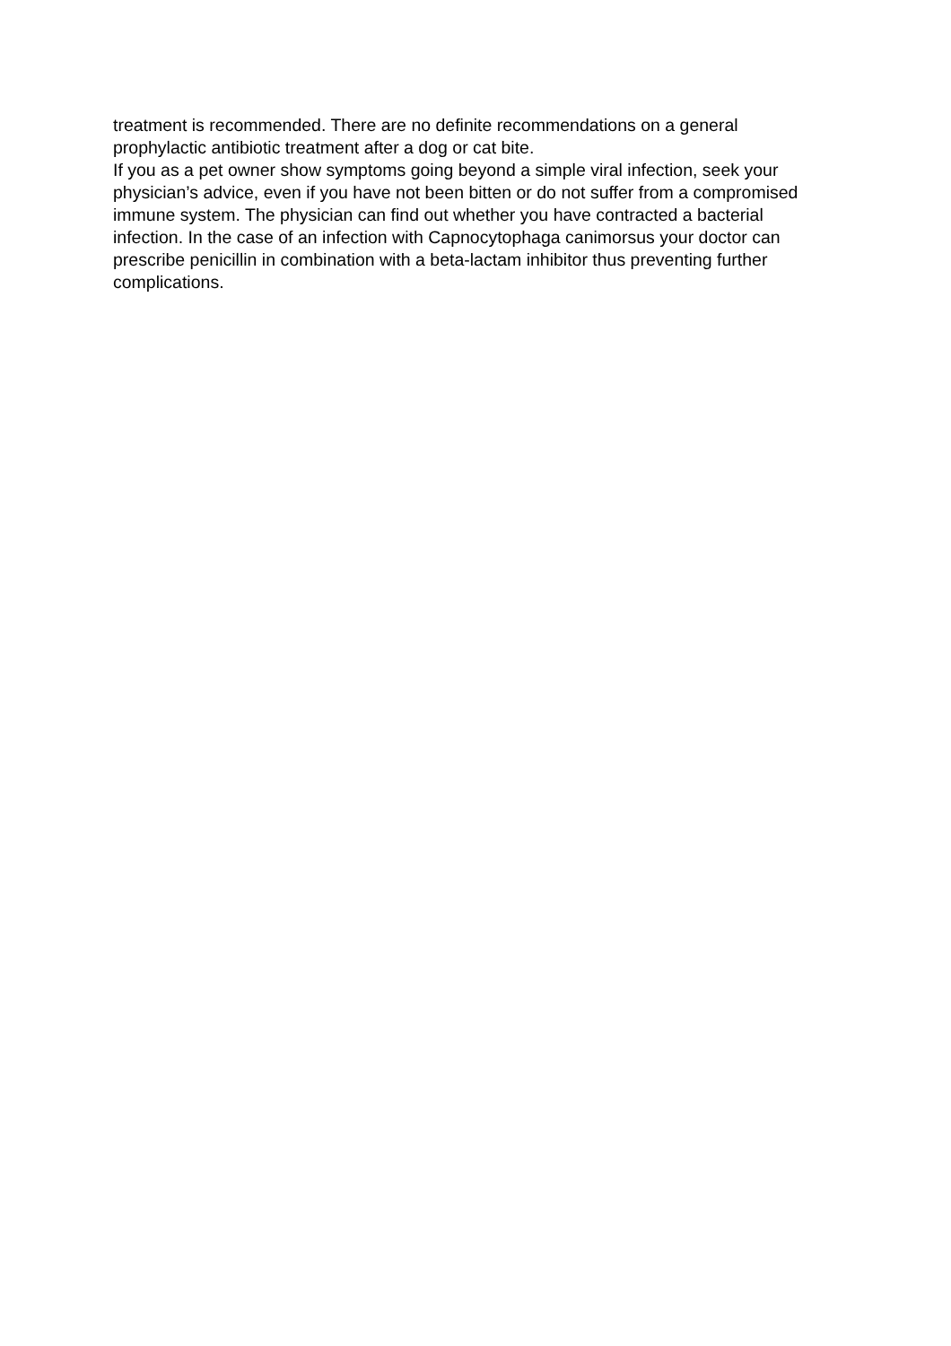treatment is recommended. There are no definite recommendations on a general prophylactic antibiotic treatment after a dog or cat bite.
If you as a pet owner show symptoms going beyond a simple viral infection, seek your physician’s advice, even if you have not been bitten or do not suffer from a compromised immune system. The physician can find out whether you have contracted a bacterial infection. In the case of an infection with Capnocytophaga canimorsus your doctor can prescribe penicillin in combination with a beta-lactam inhibitor thus preventing further complications.